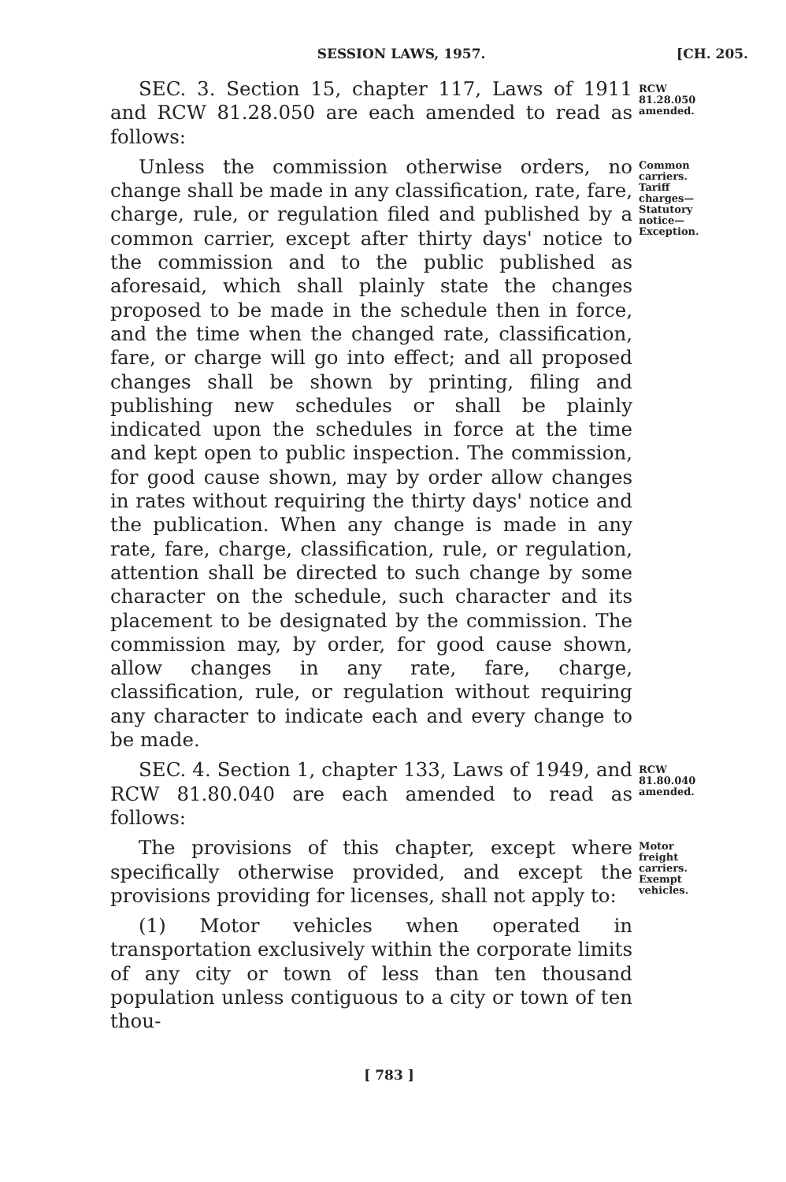SESSION LAWS, 1957. [CH. 205.
SEC. 3. Section 15, chapter 117, Laws of 1911 and RCW 81.28.050 are each amended to read as follows:
RCW 81.28.050 amended.
Unless the commission otherwise orders, no change shall be made in any classification, rate, fare, charge, rule, or regulation filed and published by a common carrier, except after thirty days' notice to the commission and to the public published as aforesaid, which shall plainly state the changes proposed to be made in the schedule then in force, and the time when the changed rate, classification, fare, or charge will go into effect; and all proposed changes shall be shown by printing, filing and publishing new schedules or shall be plainly indicated upon the schedules in force at the time and kept open to public inspection. The commission, for good cause shown, may by order allow changes in rates without requiring the thirty days' notice and the publication. When any change is made in any rate, fare, charge, classification, rule, or regulation, attention shall be directed to such change by some character on the schedule, such character and its placement to be designated by the commission. The commission may, by order, for good cause shown, allow changes in any rate, fare, charge, classification, rule, or regulation without requiring any character to indicate each and every change to be made.
Common carriers. Tariff charges— Statutory notice— Exception.
SEC. 4. Section 1, chapter 133, Laws of 1949, and RCW 81.80.040 are each amended to read as follows:
RCW 81.80.040 amended.
The provisions of this chapter, except where specifically otherwise provided, and except the provisions providing for licenses, shall not apply to:
(1) Motor vehicles when operated in transportation exclusively within the corporate limits of any city or town of less than ten thousand population unless contiguous to a city or town of ten thou-
Motor freight carriers. Exempt vehicles.
[ 783 ]